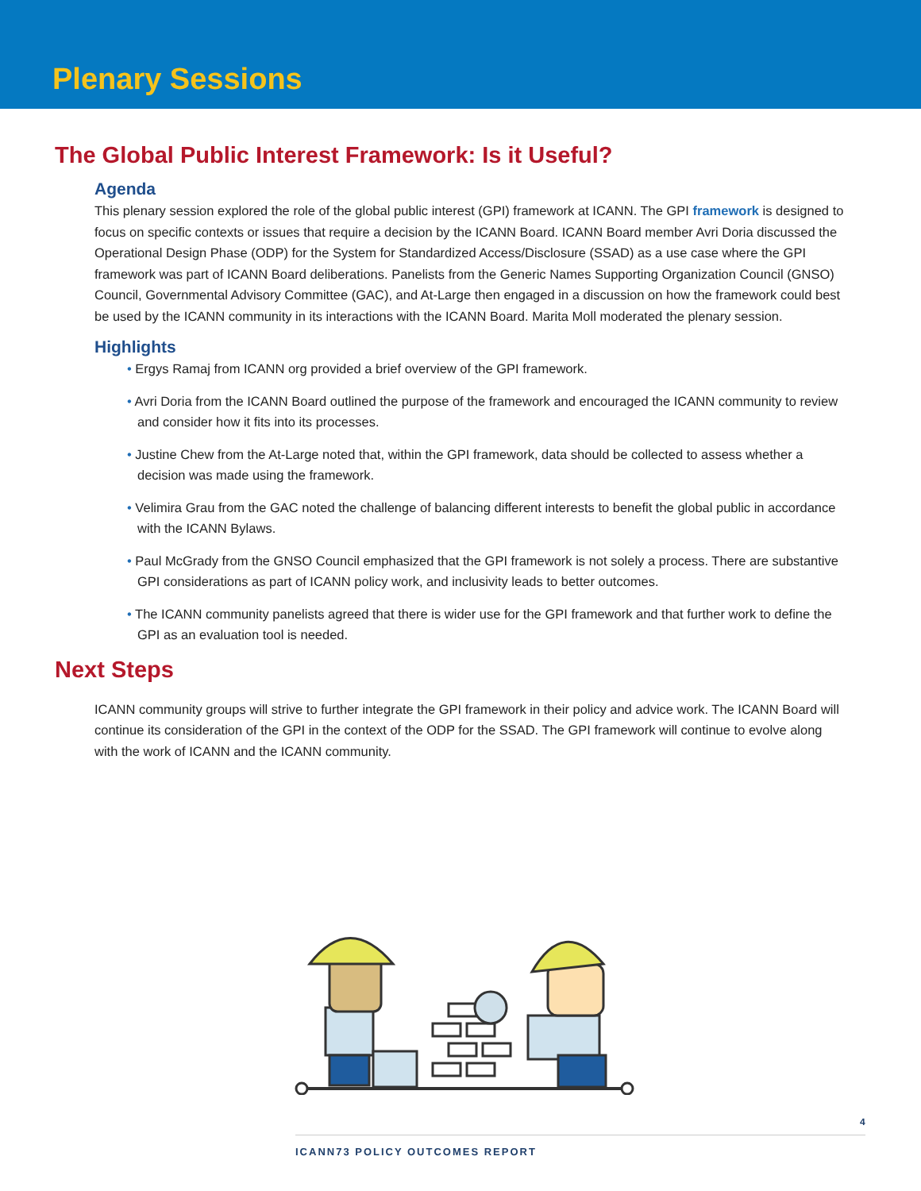Plenary Sessions
The Global Public Interest Framework: Is it Useful?
Agenda
This plenary session explored the role of the global public interest (GPI) framework at ICANN. The GPI framework is designed to focus on specific contexts or issues that require a decision by the ICANN Board. ICANN Board member Avri Doria discussed the Operational Design Phase (ODP) for the System for Standardized Access/Disclosure (SSAD) as a use case where the GPI framework was part of ICANN Board deliberations. Panelists from the Generic Names Supporting Organization Council (GNSO) Council, Governmental Advisory Committee (GAC), and At-Large then engaged in a discussion on how the framework could best be used by the ICANN community in its interactions with the ICANN Board. Marita Moll moderated the plenary session.
Highlights
• Ergys Ramaj from ICANN org provided a brief overview of the GPI framework.
• Avri Doria from the ICANN Board outlined the purpose of the framework and encouraged the ICANN community to review and consider how it fits into its processes.
• Justine Chew from the At-Large noted that, within the GPI framework, data should be collected to assess whether a decision was made using the framework.
• Velimira Grau from the GAC noted the challenge of balancing different interests to benefit the global public in accordance with the ICANN Bylaws.
• Paul McGrady from the GNSO Council emphasized that the GPI framework is not solely a process. There are substantive GPI considerations as part of ICANN policy work, and inclusivity leads to better outcomes.
• The ICANN community panelists agreed that there is wider use for the GPI framework and that further work to define the GPI as an evaluation tool is needed.
Next Steps
ICANN community groups will strive to further integrate the GPI framework in their policy and advice work. The ICANN Board will continue its consideration of the GPI in the context of the ODP for the SSAD. The GPI framework will continue to evolve along with the work of ICANN and the ICANN community.
4
ICANN73 POLICY OUTCOMES REPORT